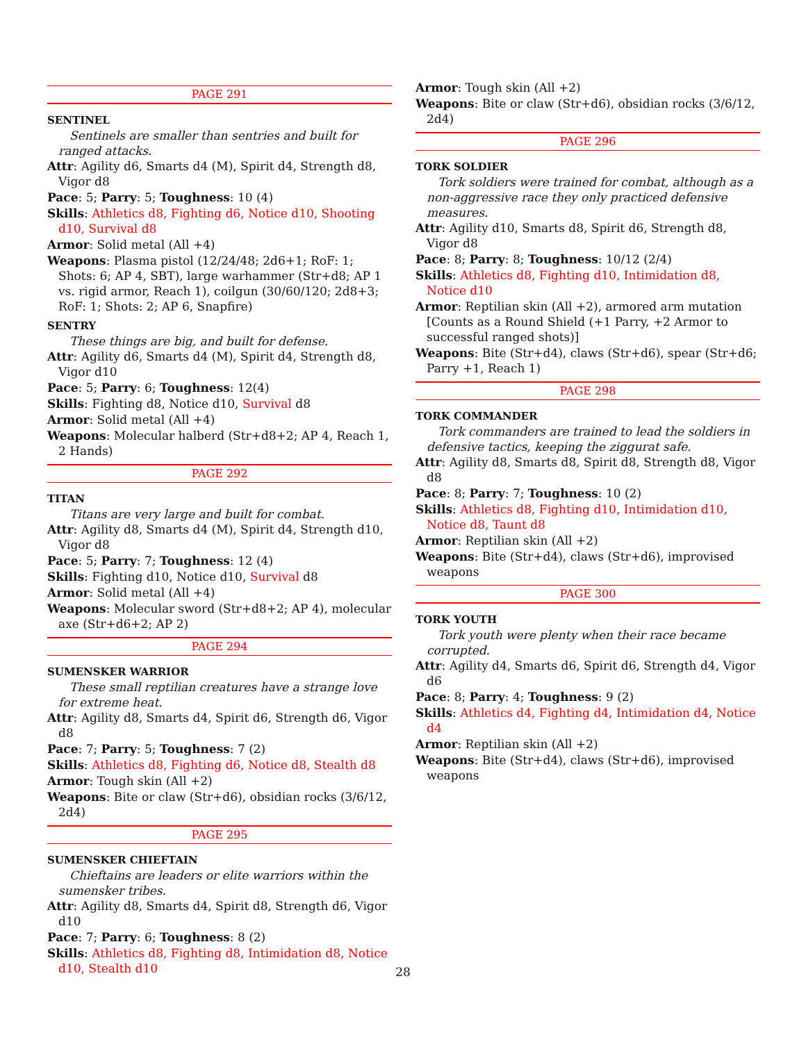PAGE 291
SENTINEL
Sentinels are smaller than sentries and built for ranged attacks.
Attr: Agility d6, Smarts d4 (M), Spirit d4, Strength d8, Vigor d8
Pace: 5; Parry: 5; Toughness: 10 (4)
Skills: Athletics d8, Fighting d6, Notice d10, Shooting d10, Survival d8
Armor: Solid metal (All +4)
Weapons: Plasma pistol (12/24/48; 2d6+1; RoF: 1; Shots: 6; AP 4, SBT), large warhammer (Str+d8; AP 1 vs. rigid armor, Reach 1), coilgun (30/60/120; 2d8+3; RoF: 1; Shots: 2; AP 6, Snapfire)
SENTRY
These things are big, and built for defense.
Attr: Agility d6, Smarts d4 (M), Spirit d4, Strength d8, Vigor d10
Pace: 5; Parry: 6; Toughness: 12(4)
Skills: Fighting d8, Notice d10, Survival d8
Armor: Solid metal (All +4)
Weapons: Molecular halberd (Str+d8+2; AP 4, Reach 1, 2 Hands)
PAGE 292
TITAN
Titans are very large and built for combat.
Attr: Agility d8, Smarts d4 (M), Spirit d4, Strength d10, Vigor d8
Pace: 5; Parry: 7; Toughness: 12 (4)
Skills: Fighting d10, Notice d10, Survival d8
Armor: Solid metal (All +4)
Weapons: Molecular sword (Str+d8+2; AP 4), molecular axe (Str+d6+2; AP 2)
PAGE 294
SUMENSKER WARRIOR
These small reptilian creatures have a strange love for extreme heat.
Attr: Agility d8, Smarts d4, Spirit d6, Strength d6, Vigor d8
Pace: 7; Parry: 5; Toughness: 7 (2)
Skills: Athletics d8, Fighting d6, Notice d8, Stealth d8
Armor: Tough skin (All +2)
Weapons: Bite or claw (Str+d6), obsidian rocks (3/6/12, 2d4)
PAGE 295
SUMENSKER CHIEFTAIN
Chieftains are leaders or elite warriors within the sumensker tribes.
Attr: Agility d8, Smarts d4, Spirit d8, Strength d6, Vigor d10
Pace: 7; Parry: 6; Toughness: 8 (2)
Skills: Athletics d8, Fighting d8, Intimidation d8, Notice d10, Stealth d10
Armor: Tough skin (All +2)
Weapons: Bite or claw (Str+d6), obsidian rocks (3/6/12, 2d4)
PAGE 296
TORK SOLDIER
Tork soldiers were trained for combat, although as a non-aggressive race they only practiced defensive measures.
Attr: Agility d10, Smarts d8, Spirit d6, Strength d8, Vigor d8
Pace: 8; Parry: 8; Toughness: 10/12 (2/4)
Skills: Athletics d8, Fighting d10, Intimidation d8, Notice d10
Armor: Reptilian skin (All +2), armored arm mutation [Counts as a Round Shield (+1 Parry, +2 Armor to successful ranged shots)]
Weapons: Bite (Str+d4), claws (Str+d6), spear (Str+d6; Parry +1, Reach 1)
PAGE 298
TORK COMMANDER
Tork commanders are trained to lead the soldiers in defensive tactics, keeping the ziggurat safe.
Attr: Agility d8, Smarts d8, Spirit d8, Strength d8, Vigor d8
Pace: 8; Parry: 7; Toughness: 10 (2)
Skills: Athletics d8, Fighting d10, Intimidation d10, Notice d8, Taunt d8
Armor: Reptilian skin (All +2)
Weapons: Bite (Str+d4), claws (Str+d6), improvised weapons
PAGE 300
TORK YOUTH
Tork youth were plenty when their race became corrupted.
Attr: Agility d4, Smarts d6, Spirit d6, Strength d4, Vigor d6
Pace: 8; Parry: 4; Toughness: 9 (2)
Skills: Athletics d4, Fighting d4, Intimidation d4, Notice d4
Armor: Reptilian skin (All +2)
Weapons: Bite (Str+d4), claws (Str+d6), improvised weapons
28